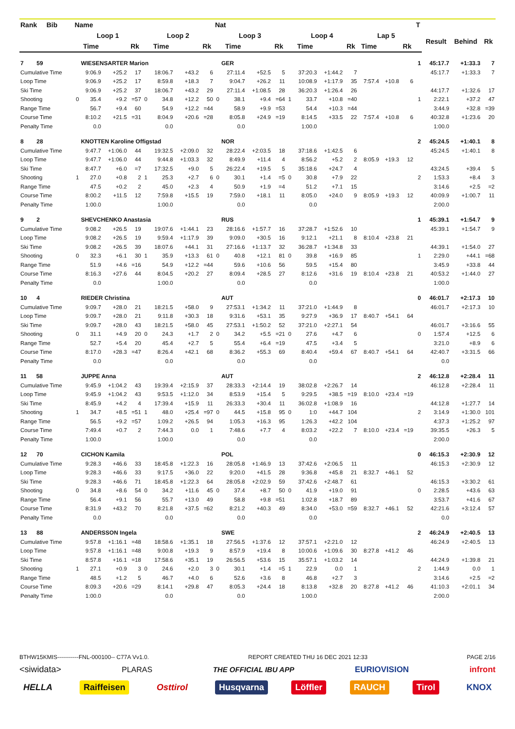| Rank Bib | Name | | | | | | | | Nat | | | | | | | | | | | T | | | |
| --- | --- | --- | --- | --- | --- | --- | --- | --- | --- | --- | --- | --- | --- | --- | --- | --- | --- | --- | --- | --- | --- | --- | --- |
| | Loop 1 | | | | Loop 2 | | | | Loop 3 | | | | Loop 4 | | | | Lap 5 | | | | Result | Behind | Rk |
| | | Time | | Rk | | Time | | Rk | | Time | | Rk | | Time | | Rk | Time | | Rk | | | | |
| 7 59 | | WIESENSARTER Marion | | | | | | | | GER | | | | | | | | | | 1 | 45:17.7 | +1:33.3 | 7 |
| Cumulative Time | | 9:06.9 | +25.2 | 17 | | 18:06.7 | +43.2 | 6 | | 27:11.4 | +52.5 | 5 | | 37:20.3 | +1:44.2 | 7 | | | | | 45:17.7 | +1:33.3 | 7 |
| Loop Time | | 9:06.9 | +25.2 | 17 | | 8:59.8 | +18.3 | 7 | | 9:04.7 | +26.2 | 11 | | 10:08.9 | +1:17.9 | 35 | 7:57.4 | +10.8 | 6 | | | | |
| Ski Time | | 9:06.9 | +25.2 | 37 | | 18:06.7 | +43.2 | 29 | | 27:11.4 | +1:08.5 | 28 | | 36:20.3 | +1:26.4 | 26 | | | | | 44:17.7 | +1:32.6 | 17 |
| Shooting | 0 | 35.4 | +9.2 | =57 | 0 | 34.8 | +12.2 | 50 | 0 | 38.1 | +9.4 | =64 | 1 | 33.7 | +10.8 | =40 | | | | 1 | 2:22.1 | +37.2 | 47 |
| Range Time | | 56.7 | +9.4 | 60 | | 54.9 | +12.2 | =44 | | 58.9 | +9.9 | =53 | | 54.4 | +10.3 | =44 | | | | | 3:44.9 | +32.8 | =39 |
| Course Time | | 8:10.2 | +21.5 | =31 | | 8:04.9 | +20.6 | =28 | | 8:05.8 | +24.9 | =19 | | 8:14.5 | +33.5 | 22 | 7:57.4 | +10.8 | 6 | | 40:32.8 | +1:23.6 | 20 |
| Penalty Time | | 0.0 | | | | 0.0 | | | | 0.0 | | | | 1:00.0 | | | | | | | 1:00.0 | | |
| 8 28 | | KNOTTEN Karoline Offigstad | | | | | | | | NOR | | | | | | | | | | 2 | 45:24.5 | +1:40.1 | 8 |
| Cumulative Time | | 9:47.7 | +1:06.0 | 44 | | 19:32.5 | +2:09.0 | 32 | | 28:22.4 | +2:03.5 | 18 | | 37:18.6 | +1:42.5 | 6 | | | | | 45:24.5 | +1:40.1 | 8 |
| Loop Time | | 9:47.7 | +1:06.0 | 44 | | 9:44.8 | +1:03.3 | 32 | | 8:49.9 | +11.4 | 4 | | 8:56.2 | +5.2 | 2 | 8:05.9 | +19.3 | 12 | | | | |
| Ski Time | | 8:47.7 | +6.0 | =7 | | 17:32.5 | +9.0 | 5 | | 26:22.4 | +19.5 | 5 | | 35:18.6 | +24.7 | 4 | | | | | 43:24.5 | +39.4 | 5 |
| Shooting | 1 | 27.0 | +0.8 | 2 | 1 | 25.3 | +2.7 | 6 | 0 | 30.1 | +1.4 | =5 | 0 | 30.8 | +7.9 | 22 | | | | 2 | 1:53.3 | +8.4 | 3 |
| Range Time | | 47.5 | +0.2 | 2 | | 45.0 | +2.3 | 4 | | 50.9 | +1.9 | =4 | | 51.2 | +7.1 | 15 | | | | | 3:14.6 | +2.5 | =2 |
| Course Time | | 8:00.2 | +11.5 | 12 | | 7:59.8 | +15.5 | 19 | | 7:59.0 | +18.1 | 11 | | 8:05.0 | +24.0 | 9 | 8:05.9 | +19.3 | 12 | | 40:09.9 | +1:00.7 | 11 |
| Penalty Time | | 1:00.0 | | | | 1:00.0 | | | | 0.0 | | | | 0.0 | | | | | | | 2:00.0 | | |
| 9 2 | | SHEVCHENKO Anastasia | | | | | | | | RUS | | | | | | | | | | 1 | 45:39.1 | +1:54.7 | 9 |
| Cumulative Time | | 9:08.2 | +26.5 | 19 | | 19:07.6 | +1:44.1 | 23 | | 28:16.6 | +1:57.7 | 16 | | 37:28.7 | +1:52.6 | 10 | | | | | 45:39.1 | +1:54.7 | 9 |
| Loop Time | | 9:08.2 | +26.5 | 19 | | 9:59.4 | +1:17.9 | 39 | | 9:09.0 | +30.5 | 16 | | 9:12.1 | +21.1 | 8 | 8:10.4 | +23.8 | 21 | | | | |
| Ski Time | | 9:08.2 | +26.5 | 39 | | 18:07.6 | +44.1 | 31 | | 27:16.6 | +1:13.7 | 32 | | 36:28.7 | +1:34.8 | 33 | | | | | 44:39.1 | +1:54.0 | 27 |
| Shooting | 0 | 32.3 | +6.1 | 30 | 1 | 35.9 | +13.3 | 61 | 0 | 40.8 | +12.1 | 81 | 0 | 39.8 | +16.9 | 85 | | | | 1 | 2:29.0 | +44.1 | =68 |
| Range Time | | 51.9 | +4.6 | =16 | | 54.9 | +12.2 | =44 | | 59.6 | +10.6 | 56 | | 59.5 | +15.4 | 80 | | | | | 3:45.9 | +33.8 | 44 |
| Course Time | | 8:16.3 | +27.6 | 44 | | 8:04.5 | +20.2 | 27 | | 8:09.4 | +28.5 | 27 | | 8:12.6 | +31.6 | 19 | 8:10.4 | +23.8 | 21 | | 40:53.2 | +1:44.0 | 27 |
| Penalty Time | | 0.0 | | | | 1:00.0 | | | | 0.0 | | | | 0.0 | | | | | | | 1:00.0 | | |
| 10 4 | | RIEDER Christina | | | | | | | | AUT | | | | | | | | | | 0 | 46:01.7 | +2:17.3 | 10 |
| Cumulative Time | | 9:09.7 | +28.0 | 21 | | 18:21.5 | +58.0 | 9 | | 27:53.1 | +1:34.2 | 11 | | 37:21.0 | +1:44.9 | 8 | | | | | 46:01.7 | +2:17.3 | 10 |
| Loop Time | | 9:09.7 | +28.0 | 21 | | 9:11.8 | +30.3 | 18 | | 9:31.6 | +53.1 | 35 | | 9:27.9 | +36.9 | 17 | 8:40.7 | +54.1 | 64 | | | | |
| Ski Time | | 9:09.7 | +28.0 | 43 | | 18:21.5 | +58.0 | 45 | | 27:53.1 | +1:50.2 | 52 | | 37:21.0 | +2:27.1 | 54 | | | | | 46:01.7 | +3:16.6 | 55 |
| Shooting | 0 | 31.1 | +4.9 | 20 | 0 | 24.3 | +1.7 | 2 | 0 | 34.2 | +5.5 | =21 | 0 | 27.6 | +4.7 | 6 | | | | 0 | 1:57.4 | +12.5 | 6 |
| Range Time | | 52.7 | +5.4 | 20 | | 45.4 | +2.7 | 5 | | 55.4 | +6.4 | =19 | | 47.5 | +3.4 | 5 | | | | | 3:21.0 | +8.9 | 6 |
| Course Time | | 8:17.0 | +28.3 | =47 | | 8:26.4 | +42.1 | 68 | | 8:36.2 | +55.3 | 69 | | 8:40.4 | +59.4 | 67 | 8:40.7 | +54.1 | 64 | | 42:40.7 | +3:31.5 | 66 |
| Penalty Time | | 0.0 | | | | 0.0 | | | | 0.0 | | | | 0.0 | | | | | | | 0.0 | | |
| 11 58 | | JUPPE Anna | | | | | | | | AUT | | | | | | | | | | 2 | 46:12.8 | +2:28.4 | 11 |
| Cumulative Time | | 9:45.9 | +1:04.2 | 43 | | 19:39.4 | +2:15.9 | 37 | | 28:33.3 | +2:14.4 | 19 | | 38:02.8 | +2:26.7 | 14 | | | | | 46:12.8 | +2:28.4 | 11 |
| Loop Time | | 9:45.9 | +1:04.2 | 43 | | 9:53.5 | +1:12.0 | 34 | | 8:53.9 | +15.4 | 5 | | 9:29.5 | +38.5 | =19 | 8:10.0 | +23.4 | =19 | | | | |
| Ski Time | | 8:45.9 | +4.2 | 4 | | 17:39.4 | +15.9 | 11 | | 26:33.3 | +30.4 | 11 | | 36:02.8 | +1:08.9 | 16 | | | | | 44:12.8 | +1:27.7 | 14 |
| Shooting | 1 | 34.7 | +8.5 | =51 | 1 | 48.0 | +25.4 | =97 | 0 | 44.5 | +15.8 | 95 | 0 | 1:0 | +44.7 | 104 | | | | 2 | 3:14.9 | +1:30.0 | 101 |
| Range Time | | 56.5 | +9.2 | =57 | | 1:09.2 | +26.5 | 94 | | 1:05.3 | +16.3 | 95 | | 1:26.3 | +42.2 | 104 | | | | | 4:37.3 | +1:25.2 | 97 |
| Course Time | | 7:49.4 | +0.7 | 2 | | 7:44.3 | 0.0 | 1 | | 7:48.6 | +7.7 | 4 | | 8:03.2 | +22.2 | 7 | 8:10.0 | +23.4 | =19 | | 39:35.5 | +26.3 | 5 |
| Penalty Time | | 1:00.0 | | | | 1:00.0 | | | | 0.0 | | | | 0.0 | | | | | | | 2:00.0 | | |
| 12 70 | | CICHON Kamila | | | | | | | | POL | | | | | | | | | | 0 | 46:15.3 | +2:30.9 | 12 |
| Cumulative Time | | 9:28.3 | +46.6 | 33 | | 18:45.8 | +1:22.3 | 16 | | 28:05.8 | +1:46.9 | 13 | | 37:42.6 | +2:06.5 | 11 | | | | | 46:15.3 | +2:30.9 | 12 |
| Loop Time | | 9:28.3 | +46.6 | 33 | | 9:17.5 | +36.0 | 22 | | 9:20.0 | +41.5 | 28 | | 9:36.8 | +45.8 | 21 | 8:32.7 | +46.1 | 52 | | | | |
| Ski Time | | 9:28.3 | +46.6 | 71 | | 18:45.8 | +1:22.3 | 64 | | 28:05.8 | +2:02.9 | 59 | | 37:42.6 | +2:48.7 | 61 | | | | | 46:15.3 | +3:30.2 | 61 |
| Shooting | 0 | 34.8 | +8.6 | 54 | 0 | 34.2 | +11.6 | 45 | 0 | 37.4 | +8.7 | 50 | 0 | 41.9 | +19.0 | 91 | | | | 0 | 2:28.5 | +43.6 | 63 |
| Range Time | | 56.4 | +9.1 | 56 | | 55.7 | +13.0 | 49 | | 58.8 | +9.8 | =51 | | 1:02.8 | +18.7 | 89 | | | | | 3:53.7 | +41.6 | 67 |
| Course Time | | 8:31.9 | +43.2 | 70 | | 8:21.8 | +37.5 | =62 | | 8:21.2 | +40.3 | 49 | | 8:34.0 | +53.0 | =59 | 8:32.7 | +46.1 | 52 | | 42:21.6 | +3:12.4 | 57 |
| Penalty Time | | 0.0 | | | | 0.0 | | | | 0.0 | | | | 0.0 | | | | | | | 0.0 | | |
| 13 88 | | ANDERSSON Ingela | | | | | | | | SWE | | | | | | | | | | 2 | 46:24.9 | +2:40.5 | 13 |
| Cumulative Time | | 9:57.8 | +1:16.1 | =48 | | 18:58.6 | +1:35.1 | 18 | | 27:56.5 | +1:37.6 | 12 | | 37:57.1 | +2:21.0 | 12 | | | | | 46:24.9 | +2:40.5 | 13 |
| Loop Time | | 9:57.8 | +1:16.1 | =48 | | 9:00.8 | +19.3 | 9 | | 8:57.9 | +19.4 | 8 | | 10:00.6 | +1:09.6 | 30 | 8:27.8 | +41.2 | 46 | | | | |
| Ski Time | | 8:57.8 | +16.1 | =18 | | 17:58.6 | +35.1 | 19 | | 26:56.5 | +53.6 | 15 | | 35:57.1 | +1:03.2 | 14 | | | | | 44:24.9 | +1:39.8 | 21 |
| Shooting | 1 | 27.1 | +0.9 | 3 | 0 | 24.6 | +2.0 | 3 | 0 | 30.1 | +1.4 | =5 | 1 | 22.9 | 0.0 | 1 | | | | 2 | 1:44.9 | 0.0 | 1 |
| Range Time | | 48.5 | +1.2 | 5 | | 46.7 | +4.0 | 6 | | 52.6 | +3.6 | 8 | | 46.8 | +2.7 | 3 | | | | | 3:14.6 | +2.5 | =2 |
| Course Time | | 8:09.3 | +20.6 | =29 | | 8:14.1 | +29.8 | 47 | | 8:05.3 | +24.4 | 18 | | 8:13.8 | +32.8 | 20 | 8:27.8 | +41.2 | 46 | | 41:10.3 | +2:01.1 | 34 |
| Penalty Time | | 1:00.0 | | | | 0.0 | | | | 0.0 | | | | 1:00.0 | | | | | | | 2:00.0 | | |
BTHW15KMIS-----------FNL-000100-- C77A Vv1.0. REPORT CREATED THU 16 DEC 2021 12:33 PAGE 2/16
<siwidata> PLARAS THE OFFICIAL IBU APP EURIOVISION infront
HELLA Raiffeisen Osttirol Husqvarna Löffler RAUCH Tirol KNOX